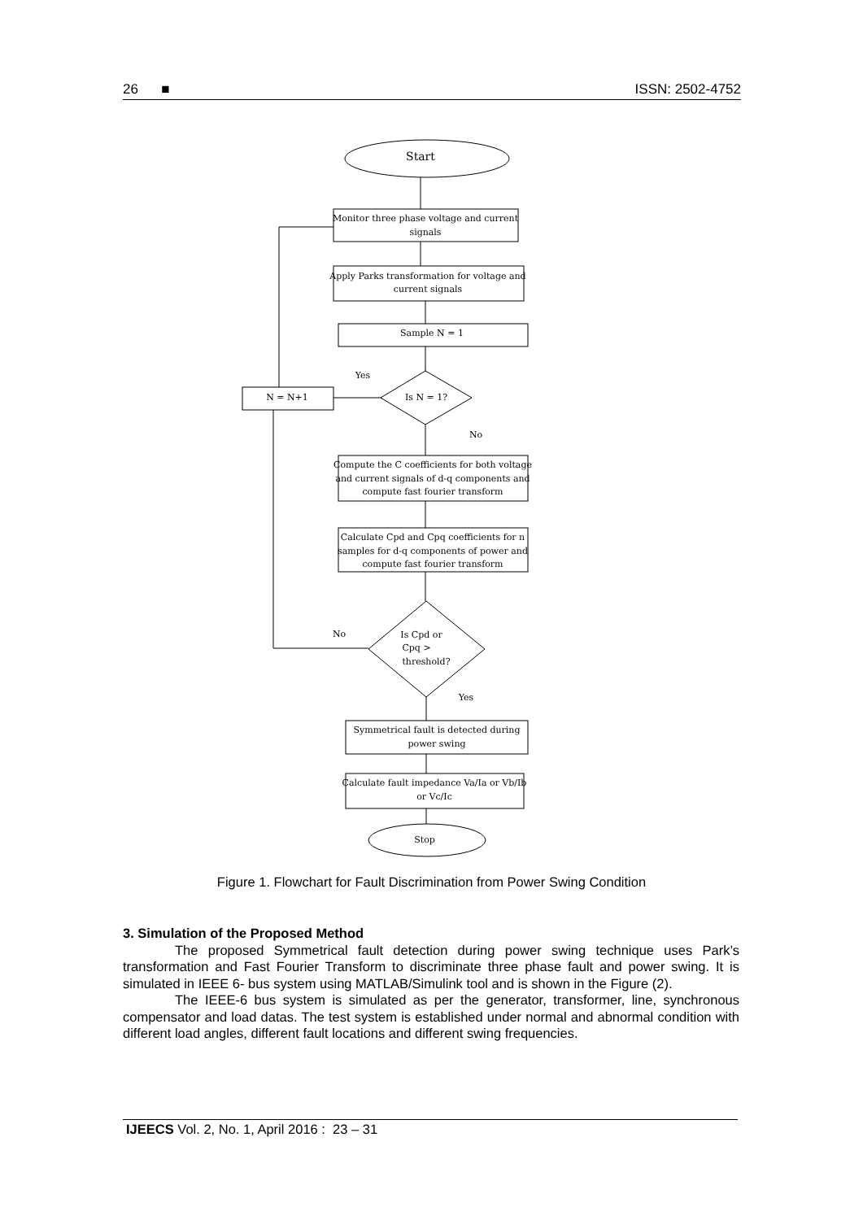26 ■ ISSN: 2502-4752
Start
Monitor three phase voltage and current
signals
Apply Parks transformation for voltage and
current signals
Sample N = 1
Yes
Is N = 1?
N = N+1
No
Compute the C coefficients for both voltage
and current signals of d-q components and
compute fast fourier transform
Calculate Cpd and Cpq coefficients for n
samples for d-q components of power and
compute fast fourier transform
No
Is Cpd or
Cpq >
threshold?
Yes
Symmetrical fault is detected during
power swing
Calculate fault impedance Va/Ia or Vb/Ib
or Vc/Ic
Stop
Figure 1. Flowchart for Fault Discrimination from Power Swing Condition
3. Simulation of the Proposed Method
The proposed Symmetrical fault detection during power swing technique uses Park’s transformation and Fast Fourier Transform to discriminate three phase fault and power swing. It is simulated in IEEE 6- bus system using MATLAB/Simulink tool and is shown in the Figure (2).
The IEEE-6 bus system is simulated as per the generator, transformer, line, synchronous compensator and load datas. The test system is established under normal and abnormal condition with different load angles, different fault locations and different swing frequencies.
IJEECS Vol. 2, No. 1, April 2016 : 23 – 31